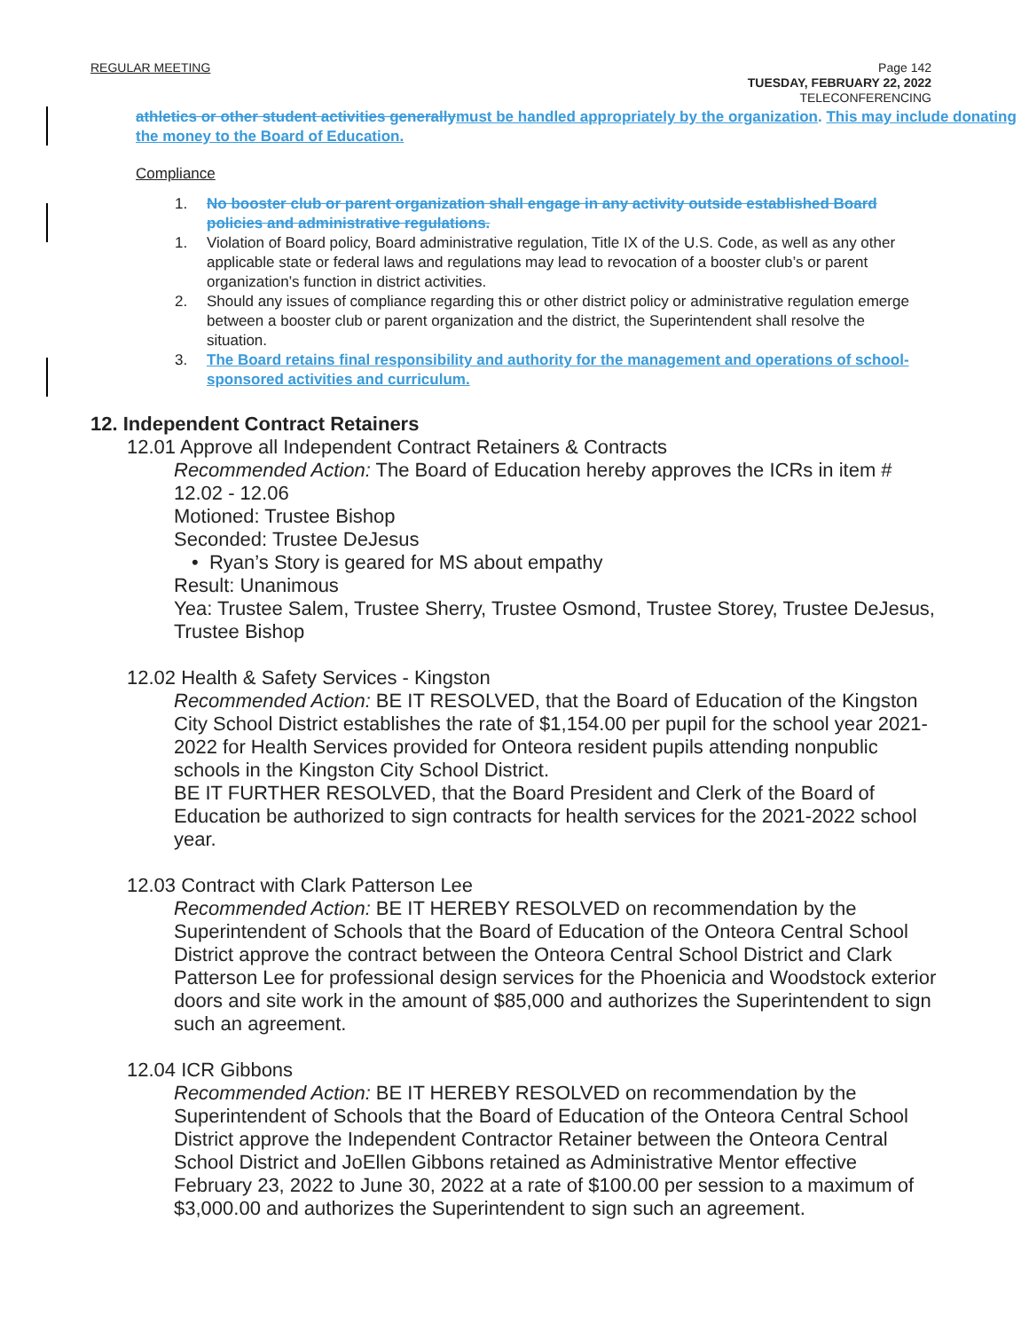REGULAR MEETING
Page 142
TUESDAY, FEBRUARY 22, 2022
TELECONFERENCING
athletics or other student activities generally must be handled appropriately by the organization. This may include donating the money to the Board of Education.
Compliance
1. No booster club or parent organization shall engage in any activity outside established Board policies and administrative regulations.
1. Violation of Board policy, Board administrative regulation, Title IX of the U.S. Code, as well as any other applicable state or federal laws and regulations may lead to revocation of a booster club’s or parent organization’s function in district activities.
2. Should any issues of compliance regarding this or other district policy or administrative regulation emerge between a booster club or parent organization and the district, the Superintendent shall resolve the situation.
3. The Board retains final responsibility and authority for the management and operations of school-sponsored activities and curriculum.
12. Independent Contract Retainers
12.01 Approve all Independent Contract Retainers & Contracts
Recommended Action: The Board of Education hereby approves the ICRs in item # 12.02 - 12.06
Motioned: Trustee Bishop
Seconded: Trustee DeJesus
• Ryan’s Story is geared for MS about empathy
Result: Unanimous
Yea: Trustee Salem, Trustee Sherry, Trustee Osmond, Trustee Storey, Trustee DeJesus, Trustee Bishop
12.02 Health & Safety Services - Kingston
Recommended Action: BE IT RESOLVED, that the Board of Education of the Kingston City School District establishes the rate of $1,154.00 per pupil for the school year 2021-2022 for Health Services provided for Onteora resident pupils attending nonpublic schools in the Kingston City School District.
BE IT FURTHER RESOLVED, that the Board President and Clerk of the Board of Education be authorized to sign contracts for health services for the 2021-2022 school year.
12.03 Contract with Clark Patterson Lee
Recommended Action: BE IT HEREBY RESOLVED on recommendation by the Superintendent of Schools that the Board of Education of the Onteora Central School District approve the contract between the Onteora Central School District and Clark Patterson Lee for professional design services for the Phoenicia and Woodstock exterior doors and site work in the amount of $85,000 and authorizes the Superintendent to sign such an agreement.
12.04 ICR Gibbons
Recommended Action: BE IT HEREBY RESOLVED on recommendation by the Superintendent of Schools that the Board of Education of the Onteora Central School District approve the Independent Contractor Retainer between the Onteora Central School District and JoEllen Gibbons retained as Administrative Mentor effective February 23, 2022 to June 30, 2022 at a rate of $100.00 per session to a maximum of $3,000.00 and authorizes the Superintendent to sign such an agreement.